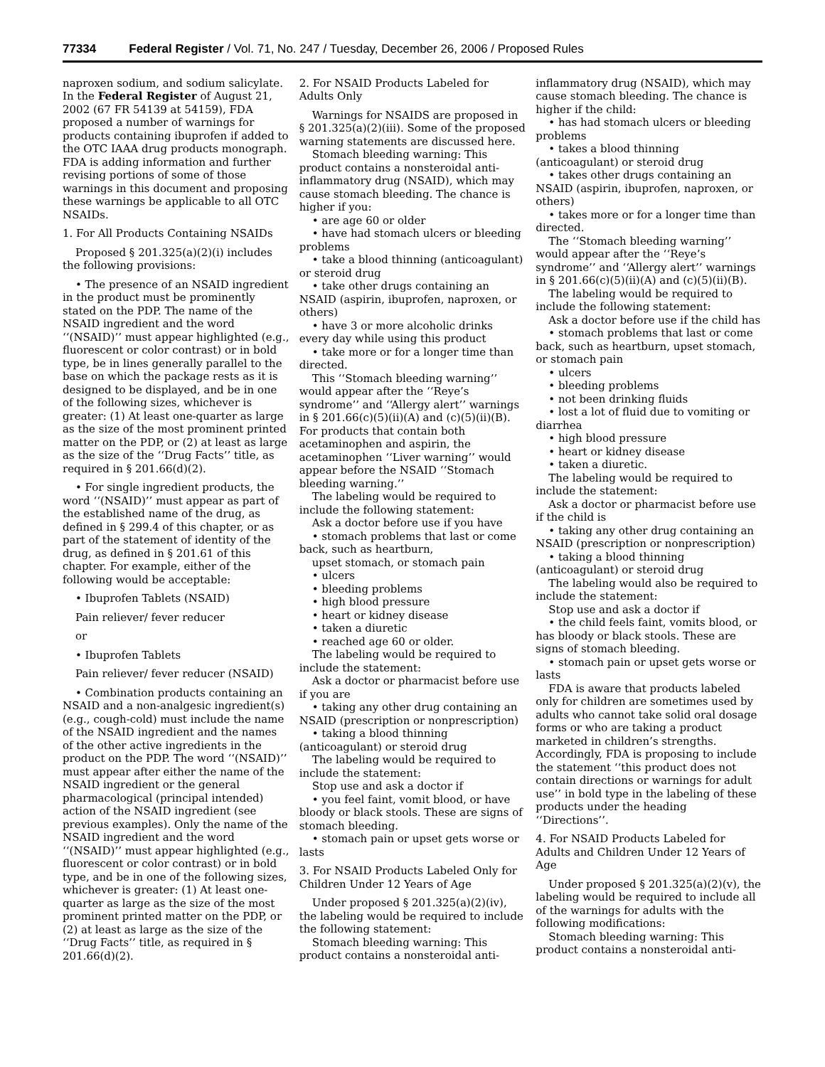77334 Federal Register / Vol. 71, No. 247 / Tuesday, December 26, 2006 / Proposed Rules
naproxen sodium, and sodium salicylate. In the Federal Register of August 21, 2002 (67 FR 54139 at 54159), FDA proposed a number of warnings for products containing ibuprofen if added to the OTC IAAA drug products monograph. FDA is adding information and further revising portions of some of those warnings in this document and proposing these warnings be applicable to all OTC NSAIDs.
1. For All Products Containing NSAIDs
Proposed § 201.325(a)(2)(i) includes the following provisions:
• The presence of an NSAID ingredient in the product must be prominently stated on the PDP. The name of the NSAID ingredient and the word ‘‘(NSAID)’’ must appear highlighted (e.g., fluorescent or color contrast) or in bold type, be in lines generally parallel to the base on which the package rests as it is designed to be displayed, and be in one of the following sizes, whichever is greater: (1) At least one-quarter as large as the size of the most prominent printed matter on the PDP, or (2) at least as large as the size of the ‘‘Drug Facts’’ title, as required in § 201.66(d)(2).
• For single ingredient products, the word ‘‘(NSAID)’’ must appear as part of the established name of the drug, as defined in § 299.4 of this chapter, or as part of the statement of identity of the drug, as defined in § 201.61 of this chapter. For example, either of the following would be acceptable:
• Ibuprofen Tablets (NSAID)
Pain reliever/ fever reducer
or
• Ibuprofen Tablets
Pain reliever/ fever reducer (NSAID)
• Combination products containing an NSAID and a non-analgesic ingredient(s) (e.g., cough-cold) must include the name of the NSAID ingredient and the names of the other active ingredients in the product on the PDP. The word ‘‘(NSAID)’’ must appear after either the name of the NSAID ingredient or the general pharmacological (principal intended) action of the NSAID ingredient (see previous examples). Only the name of the NSAID ingredient and the word ‘‘(NSAID)’’ must appear highlighted (e.g., fluorescent or color contrast) or in bold type, and be in one of the following sizes, whichever is greater: (1) At least one-quarter as large as the size of the most prominent printed matter on the PDP, or (2) at least as large as the size of the ‘‘Drug Facts’’ title, as required in § 201.66(d)(2).
2. For NSAID Products Labeled for Adults Only
Warnings for NSAIDS are proposed in § 201.325(a)(2)(iii). Some of the proposed warning statements are discussed here.
Stomach bleeding warning: This product contains a nonsteroidal anti-inflammatory drug (NSAID), which may cause stomach bleeding. The chance is higher if you:
• are age 60 or older
• have had stomach ulcers or bleeding problems
• take a blood thinning (anticoagulant) or steroid drug
• take other drugs containing an NSAID (aspirin, ibuprofen, naproxen, or others)
• have 3 or more alcoholic drinks every day while using this product
• take more or for a longer time than directed.
This ‘‘Stomach bleeding warning’’ would appear after the ‘‘Reye’s syndrome’’ and ‘‘Allergy alert’’ warnings in § 201.66(c)(5)(ii)(A) and (c)(5)(ii)(B). For products that contain both acetaminophen and aspirin, the acetaminophen ‘‘Liver warning’’ would appear before the NSAID ‘‘Stomach bleeding warning.’’
The labeling would be required to include the following statement:
Ask a doctor before use if you have
• stomach problems that last or come back, such as heartburn,
upset stomach, or stomach pain
• ulcers
• bleeding problems
• high blood pressure
• heart or kidney disease
• taken a diuretic
• reached age 60 or older.
The labeling would be required to include the statement:
Ask a doctor or pharmacist before use if you are
• taking any other drug containing an NSAID (prescription or nonprescription)
• taking a blood thinning (anticoagulant) or steroid drug
The labeling would be required to include the statement:
Stop use and ask a doctor if
• you feel faint, vomit blood, or have bloody or black stools. These are signs of stomach bleeding.
• stomach pain or upset gets worse or lasts
3. For NSAID Products Labeled Only for Children Under 12 Years of Age
Under proposed § 201.325(a)(2)(iv), the labeling would be required to include the following statement:
Stomach bleeding warning: This product contains a nonsteroidal anti-
inflammatory drug (NSAID), which may cause stomach bleeding. The chance is higher if the child:
• has had stomach ulcers or bleeding problems
• takes a blood thinning (anticoagulant) or steroid drug
• takes other drugs containing an NSAID (aspirin, ibuprofen, naproxen, or others)
• takes more or for a longer time than directed.
The ‘‘Stomach bleeding warning’’ would appear after the ‘‘Reye’s syndrome’’ and ‘‘Allergy alert’’ warnings in § 201.66(c)(5)(ii)(A) and (c)(5)(ii)(B).
The labeling would be required to include the following statement:
Ask a doctor before use if the child has
• stomach problems that last or come back, such as heartburn, upset stomach, or stomach pain
• ulcers
• bleeding problems
• not been drinking fluids
• lost a lot of fluid due to vomiting or diarrhea
• high blood pressure
• heart or kidney disease
• taken a diuretic.
The labeling would be required to include the statement:
Ask a doctor or pharmacist before use if the child is
• taking any other drug containing an NSAID (prescription or nonprescription)
• taking a blood thinning (anticoagulant) or steroid drug
The labeling would also be required to include the statement:
Stop use and ask a doctor if
• the child feels faint, vomits blood, or has bloody or black stools. These are signs of stomach bleeding.
• stomach pain or upset gets worse or lasts
FDA is aware that products labeled only for children are sometimes used by adults who cannot take solid oral dosage forms or who are taking a product marketed in children’s strengths. Accordingly, FDA is proposing to include the statement ‘‘this product does not contain directions or warnings for adult use’’ in bold type in the labeling of these products under the heading ‘‘Directions’’.
4. For NSAID Products Labeled for Adults and Children Under 12 Years of Age
Under proposed § 201.325(a)(2)(v), the labeling would be required to include all of the warnings for adults with the following modifications:
Stomach bleeding warning: This product contains a nonsteroidal anti-